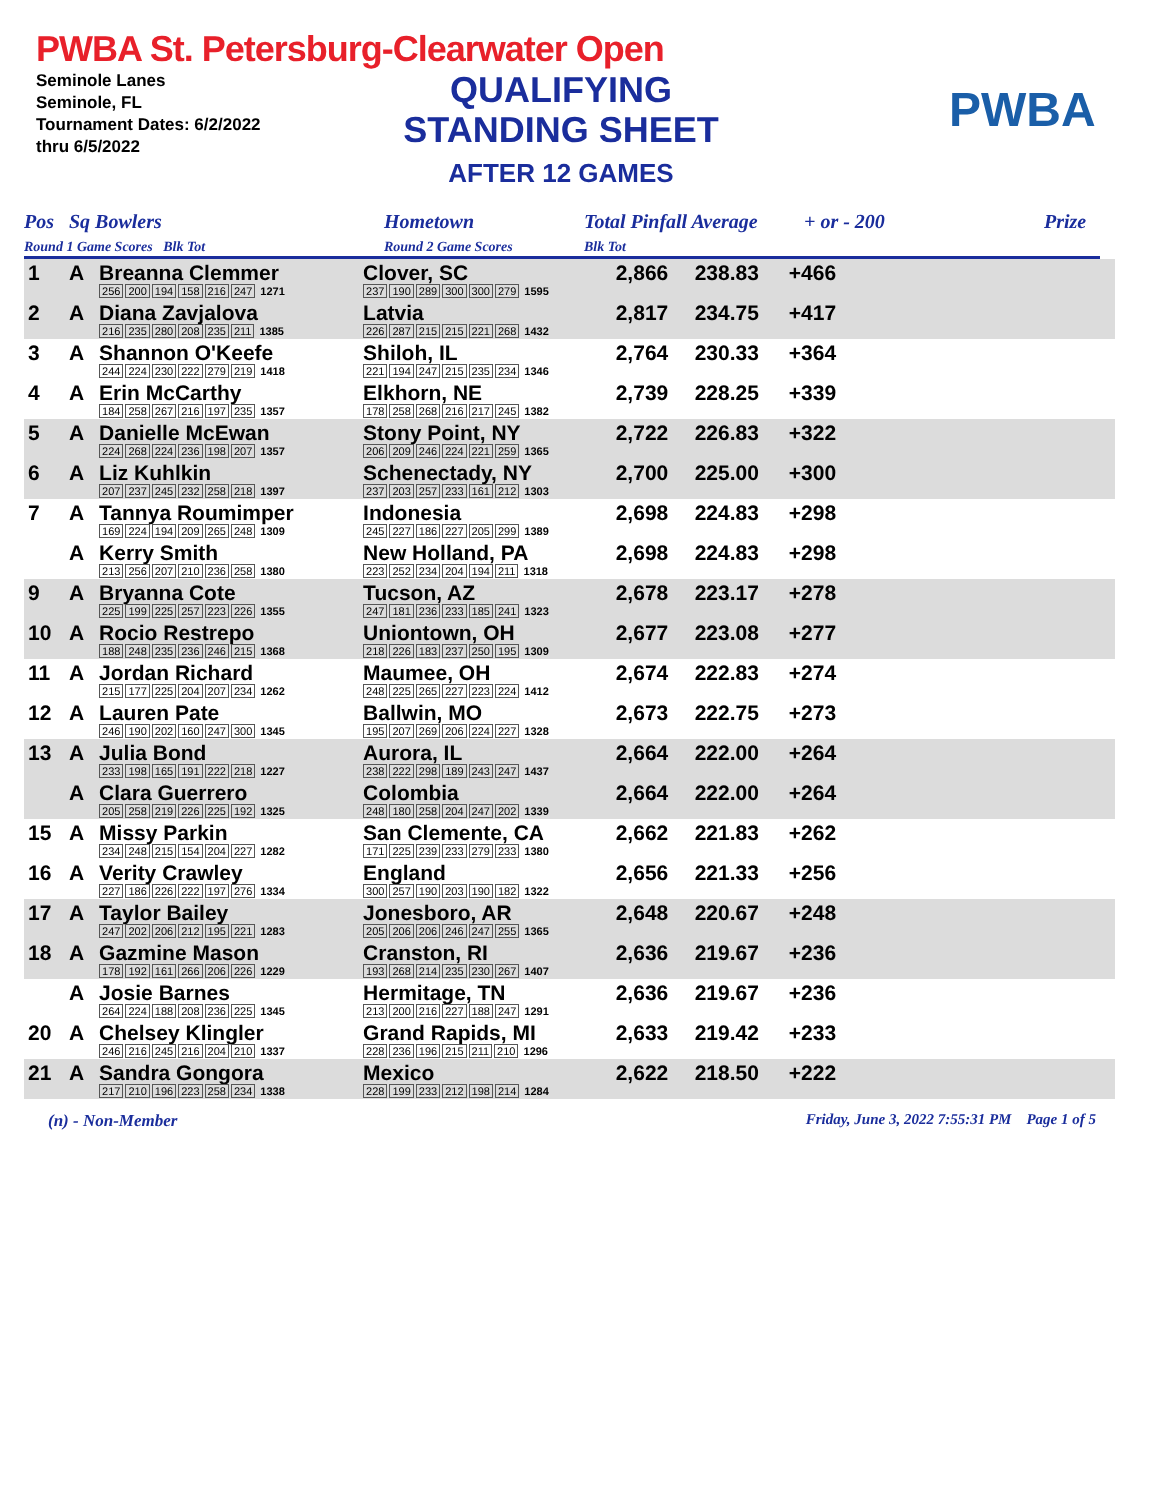PWBA St. Petersburg-Clearwater Open
Seminole Lanes
Seminole, FL
Tournament Dates: 6/2/2022
thru 6/5/2022
QUALIFYING
STANDING SHEET
AFTER 12 GAMES
PWBA
Pos Sq Bowlers
Round 1 Game Scores Blk Tot Hometown
Round 2 Game Scores Total Pinfall Average
Blk Tot + or - 200 Prize
| 1 | A | Breanna Clemmer 256 200 194 158 216 247 1271 | Clover, SC 237 190 289 300 300 279 1595 | 2,866 | 238.83 | +466 | |
| 2 | A | Diana Zavjalova 216 235 280 208 235 211 1385 | Latvia 226 287 215 215 221 268 1432 | 2,817 | 234.75 | +417 | |
| 3 | A | Shannon O'Keefe 244 224 230 222 279 219 1418 | Shiloh, IL 221 194 247 215 235 234 1346 | 2,764 | 230.33 | +364 | |
| 4 | A | Erin McCarthy 184 258 267 216 197 235 1357 | Elkhorn, NE 178 258 268 216 217 245 1382 | 2,739 | 228.25 | +339 | |
| 5 | A | Danielle McEwan 224 268 224 236 198 207 1357 | Stony Point, NY 206 209 246 224 221 259 1365 | 2,722 | 226.83 | +322 | |
| 6 | A | Liz Kuhlkin 207 237 245 232 258 218 1397 | Schenectady, NY 237 203 257 233 161 212 1303 | 2,700 | 225.00 | +300 | |
| 7 | A | Tannya Roumimper 169 224 194 209 265 248 1309 | Indonesia 245 227 186 227 205 299 1389 | 2,698 | 224.83 | +298 | |
| | A | Kerry Smith 213 256 207 210 236 258 1380 | New Holland, PA 223 252 234 204 194 211 1318 | 2,698 | 224.83 | +298 | |
| 9 | A | Bryanna Cote 225 199 225 257 223 226 1355 | Tucson, AZ 247 181 236 233 185 241 1323 | 2,678 | 223.17 | +278 | |
| 10 | A | Rocio Restrepo 188 248 235 236 246 215 1368 | Uniontown, OH 218 226 183 237 250 195 1309 | 2,677 | 223.08 | +277 | |
| 11 | A | Jordan Richard 215 177 225 204 207 234 1262 | Maumee, OH 248 225 265 227 223 224 1412 | 2,674 | 222.83 | +274 | |
| 12 | A | Lauren Pate 246 190 202 160 247 300 1345 | Ballwin, MO 195 207 269 206 224 227 1328 | 2,673 | 222.75 | +273 | |
| 13 | A | Julia Bond 233 198 165 191 222 218 1227 | Aurora, IL 238 222 298 189 243 247 1437 | 2,664 | 222.00 | +264 | |
| | A | Clara Guerrero 205 258 219 226 225 192 1325 | Colombia 248 180 258 204 247 202 1339 | 2,664 | 222.00 | +264 | |
| 15 | A | Missy Parkin 234 248 215 154 204 227 1282 | San Clemente, CA 171 225 239 233 279 233 1380 | 2,662 | 221.83 | +262 | |
| 16 | A | Verity Crawley 227 186 226 222 197 276 1334 | England 300 257 190 203 190 182 1322 | 2,656 | 221.33 | +256 | |
| 17 | A | Taylor Bailey 247 202 206 212 195 221 1283 | Jonesboro, AR 205 206 206 246 247 255 1365 | 2,648 | 220.67 | +248 | |
| 18 | A | Gazmine Mason 178 192 161 266 206 226 1229 | Cranston, RI 193 268 214 235 230 267 1407 | 2,636 | 219.67 | +236 | |
| | A | Josie Barnes 264 224 188 208 236 225 1345 | Hermitage, TN 213 200 216 227 188 247 1291 | 2,636 | 219.67 | +236 | |
| 20 | A | Chelsey Klingler 246 216 245 216 204 210 1337 | Grand Rapids, MI 228 236 196 215 211 210 1296 | 2,633 | 219.42 | +233 | |
| 21 | A | Sandra Gongora 217 210 196 223 258 234 1338 | Mexico 228 199 233 212 198 214 1284 | 2,622 | 218.50 | +222 | |
(n) - Non-Member Friday, June 3, 2022 7:55:31 PM Page 1 of 5